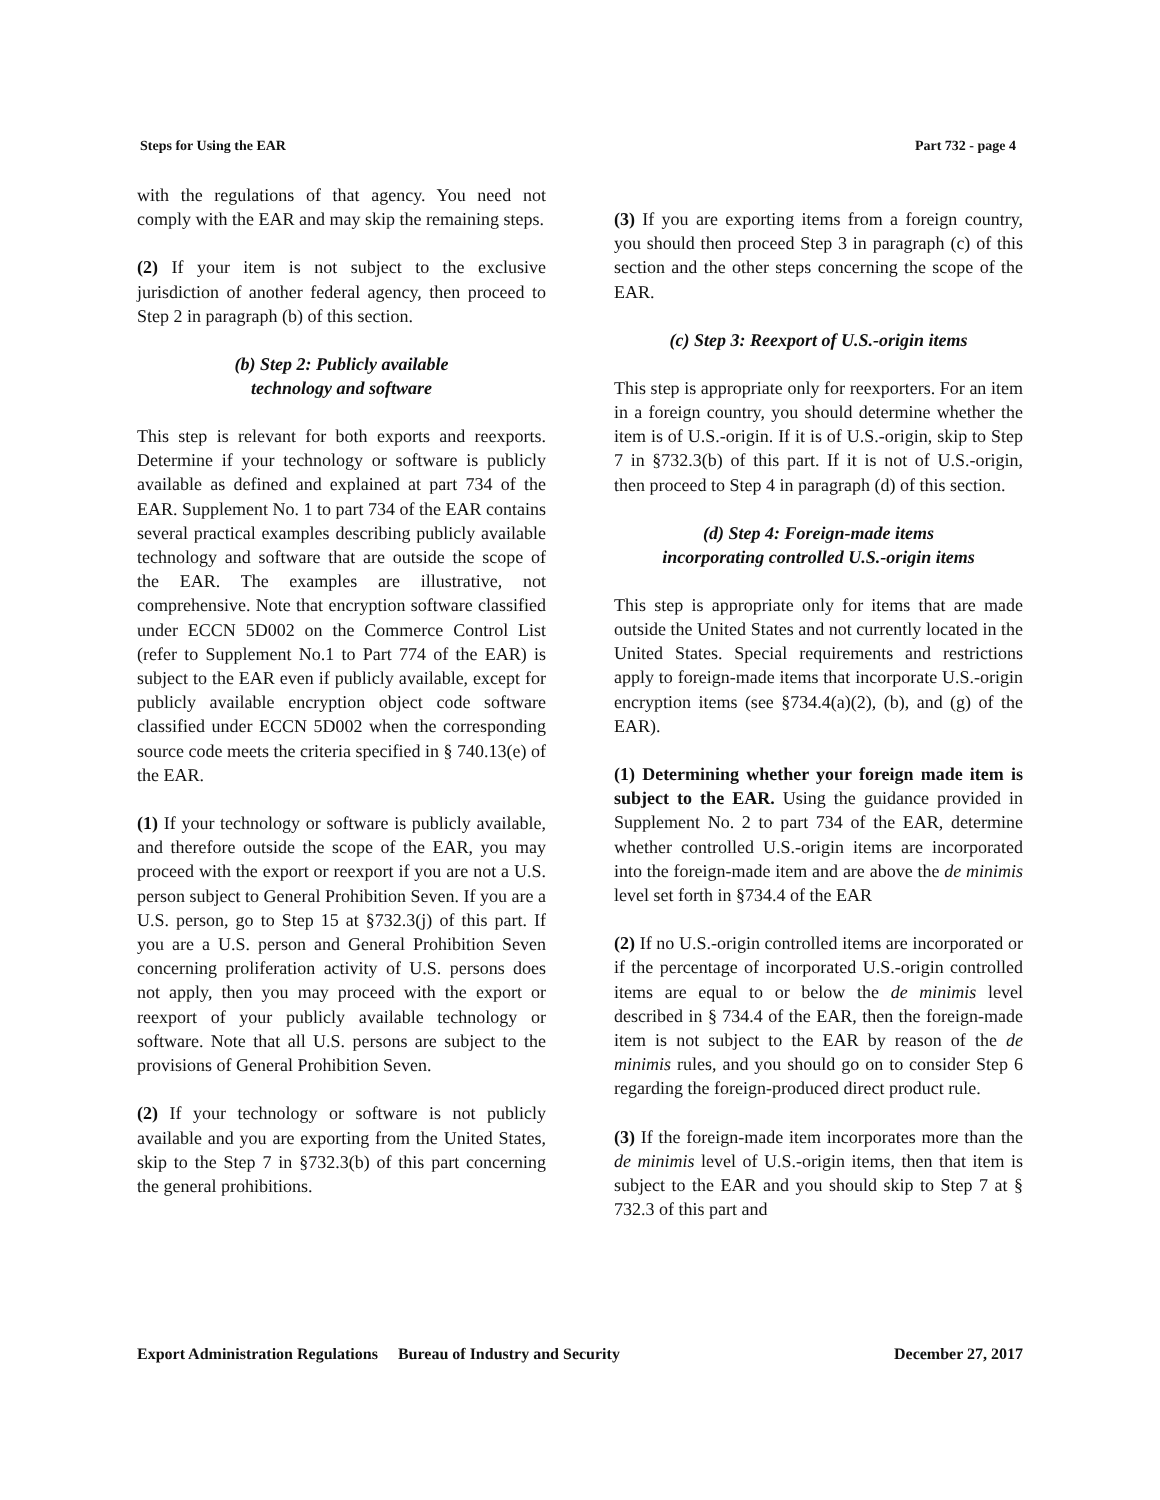Steps for Using the EAR Part 732 - page 4
with the regulations of that agency. You need not comply with the EAR and may skip the remaining steps.
(2) If your item is not subject to the exclusive jurisdiction of another federal agency, then proceed to Step 2 in paragraph (b) of this section.
(b) Step 2: Publicly available
technology and software
This step is relevant for both exports and reexports. Determine if your technology or software is publicly available as defined and explained at part 734 of the EAR. Supplement No. 1 to part 734 of the EAR contains several practical examples describing publicly available technology and software that are outside the scope of the EAR. The examples are illustrative, not comprehensive. Note that encryption software classified under ECCN 5D002 on the Commerce Control List (refer to Supplement No.1 to Part 774 of the EAR) is subject to the EAR even if publicly available, except for publicly available encryption object code software classified under ECCN 5D002 when the corresponding source code meets the criteria specified in § 740.13(e) of the EAR.
(1) If your technology or software is publicly available, and therefore outside the scope of the EAR, you may proceed with the export or reexport if you are not a U.S. person subject to General Prohibition Seven. If you are a U.S. person, go to Step 15 at §732.3(j) of this part. If you are a U.S. person and General Prohibition Seven concerning proliferation activity of U.S. persons does not apply, then you may proceed with the export or reexport of your publicly available technology or software. Note that all U.S. persons are subject to the provisions of General Prohibition Seven.
(2) If your technology or software is not publicly available and you are exporting from the United States, skip to the Step 7 in §732.3(b) of this part concerning the general prohibitions.
(3) If you are exporting items from a foreign country, you should then proceed Step 3 in paragraph (c) of this section and the other steps concerning the scope of the EAR.
(c) Step 3: Reexport of U.S.-origin items
This step is appropriate only for reexporters. For an item in a foreign country, you should determine whether the item is of U.S.-origin. If it is of U.S.-origin, skip to Step 7 in §732.3(b) of this part. If it is not of U.S.-origin, then proceed to Step 4 in paragraph (d) of this section.
(d) Step 4: Foreign-made items
incorporating controlled U.S.-origin items
This step is appropriate only for items that are made outside the United States and not currently located in the United States. Special requirements and restrictions apply to foreign-made items that incorporate U.S.-origin encryption items (see §734.4(a)(2), (b), and (g) of the EAR).
(1) Determining whether your foreign made item is subject to the EAR. Using the guidance provided in Supplement No. 2 to part 734 of the EAR, determine whether controlled U.S.-origin items are incorporated into the foreign-made item and are above the de minimis level set forth in §734.4 of the EAR
(2) If no U.S.-origin controlled items are incorporated or if the percentage of incorporated U.S.-origin controlled items are equal to or below the de minimis level described in § 734.4 of the EAR, then the foreign-made item is not subject to the EAR by reason of the de minimis rules, and you should go on to consider Step 6 regarding the foreign-produced direct product rule.
(3) If the foreign-made item incorporates more than the de minimis level of U.S.-origin items, then that item is subject to the EAR and you should skip to Step 7 at § 732.3 of this part and
Export Administration Regulations Bureau of Industry and Security December 27, 2017